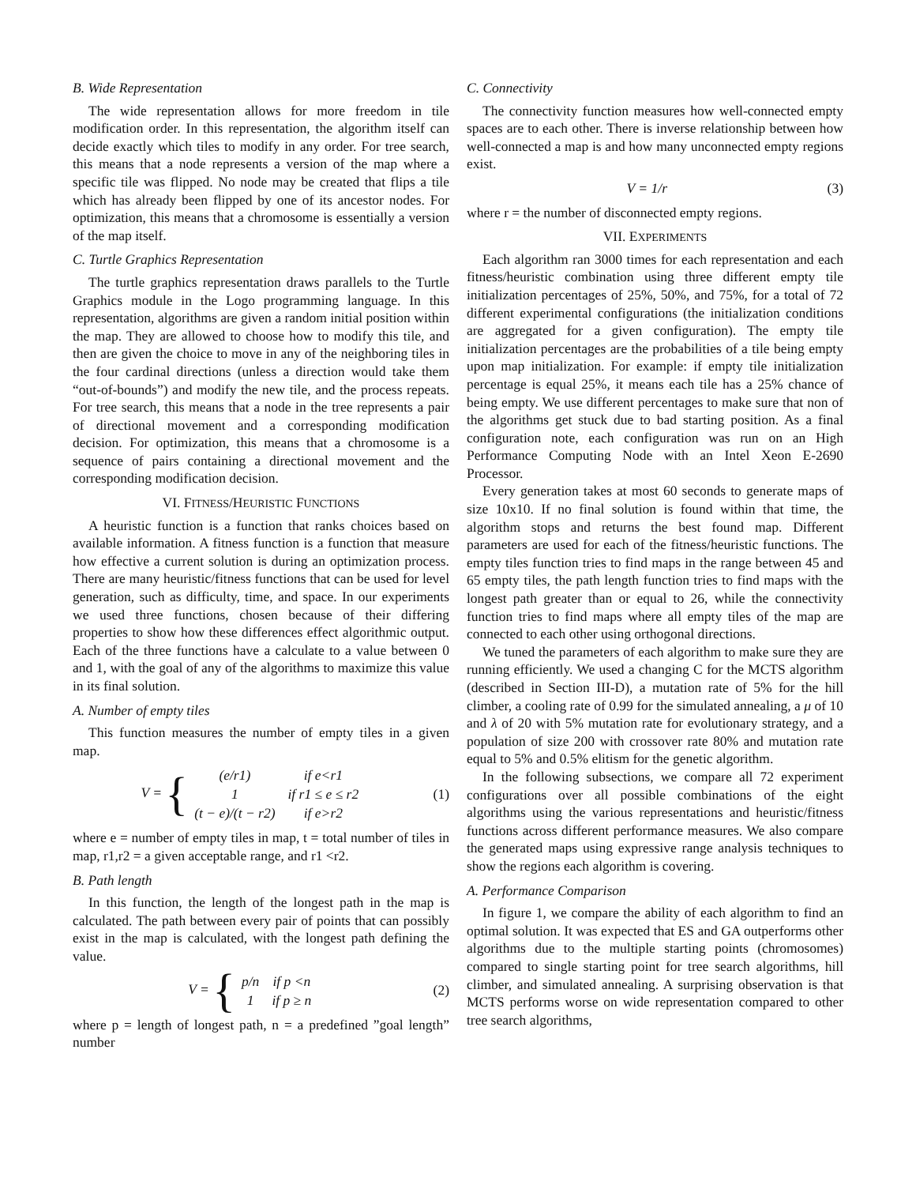B. Wide Representation
The wide representation allows for more freedom in tile modification order. In this representation, the algorithm itself can decide exactly which tiles to modify in any order. For tree search, this means that a node represents a version of the map where a specific tile was flipped. No node may be created that flips a tile which has already been flipped by one of its ancestor nodes. For optimization, this means that a chromosome is essentially a version of the map itself.
C. Turtle Graphics Representation
The turtle graphics representation draws parallels to the Turtle Graphics module in the Logo programming language. In this representation, algorithms are given a random initial position within the map. They are allowed to choose how to modify this tile, and then are given the choice to move in any of the neighboring tiles in the four cardinal directions (unless a direction would take them “out-of-bounds”) and modify the new tile, and the process repeats. For tree search, this means that a node in the tree represents a pair of directional movement and a corresponding modification decision. For optimization, this means that a chromosome is a sequence of pairs containing a directional movement and the corresponding modification decision.
VI. FITNESS/HEURISTIC FUNCTIONS
A heuristic function is a function that ranks choices based on available information. A fitness function is a function that measure how effective a current solution is during an optimization process. There are many heuristic/fitness functions that can be used for level generation, such as difficulty, time, and space. In our experiments we used three functions, chosen because of their differing properties to show how these differences effect algorithmic output. Each of the three functions have a calculate to a value between 0 and 1, with the goal of any of the algorithms to maximize this value in its final solution.
A. Number of empty tiles
This function measures the number of empty tiles in a given map.
V = {
| (e/r1) | if e<r1 |
| 1 | if r1 ≤ e ≤ r2 |
| (t − e)/(t − r2) | if e>r2 |
(1)
where e = number of empty tiles in map, t = total number of tiles in map, r1,r2 = a given acceptable range, and r1 <r2.
B. Path length
In this function, the length of the longest path in the map is calculated. The path between every pair of points that can possibly exist in the map is calculated, with the longest path defining the value.
V = {
| p/n | if p <n |
| 1 | if p ≥ n |
(2)
where p = length of longest path, n = a predefined ”goal length” number
C. Connectivity
The connectivity function measures how well-connected empty spaces are to each other. There is inverse relationship between how well-connected a map is and how many unconnected empty regions exist.
V = 1/r (3)
where r = the number of disconnected empty regions.
VII. EXPERIMENTS
Each algorithm ran 3000 times for each representation and each fitness/heuristic combination using three different empty tile initialization percentages of 25%, 50%, and 75%, for a total of 72 different experimental configurations (the initialization conditions are aggregated for a given configuration). The empty tile initialization percentages are the probabilities of a tile being empty upon map initialization. For example: if empty tile initialization percentage is equal 25%, it means each tile has a 25% chance of being empty. We use different percentages to make sure that non of the algorithms get stuck due to bad starting position. As a final configuration note, each configuration was run on an High Performance Computing Node with an Intel Xeon E-2690 Processor.
Every generation takes at most 60 seconds to generate maps of size 10x10. If no final solution is found within that time, the algorithm stops and returns the best found map. Different parameters are used for each of the fitness/heuristic functions. The empty tiles function tries to find maps in the range between 45 and 65 empty tiles, the path length function tries to find maps with the longest path greater than or equal to 26, while the connectivity function tries to find maps where all empty tiles of the map are connected to each other using orthogonal directions.
We tuned the parameters of each algorithm to make sure they are running efficiently. We used a changing C for the MCTS algorithm (described in Section III-D), a mutation rate of 5% for the hill climber, a cooling rate of 0.99 for the simulated annealing, a μ of 10 and λ of 20 with 5% mutation rate for evolutionary strategy, and a population of size 200 with crossover rate 80% and mutation rate equal to 5% and 0.5% elitism for the genetic algorithm.
In the following subsections, we compare all 72 experiment configurations over all possible combinations of the eight algorithms using the various representations and heuristic/fitness functions across different performance measures. We also compare the generated maps using expressive range analysis techniques to show the regions each algorithm is covering.
A. Performance Comparison
In figure 1, we compare the ability of each algorithm to find an optimal solution. It was expected that ES and GA outperforms other algorithms due to the multiple starting points (chromosomes) compared to single starting point for tree search algorithms, hill climber, and simulated annealing. A surprising observation is that MCTS performs worse on wide representation compared to other tree search algorithms,